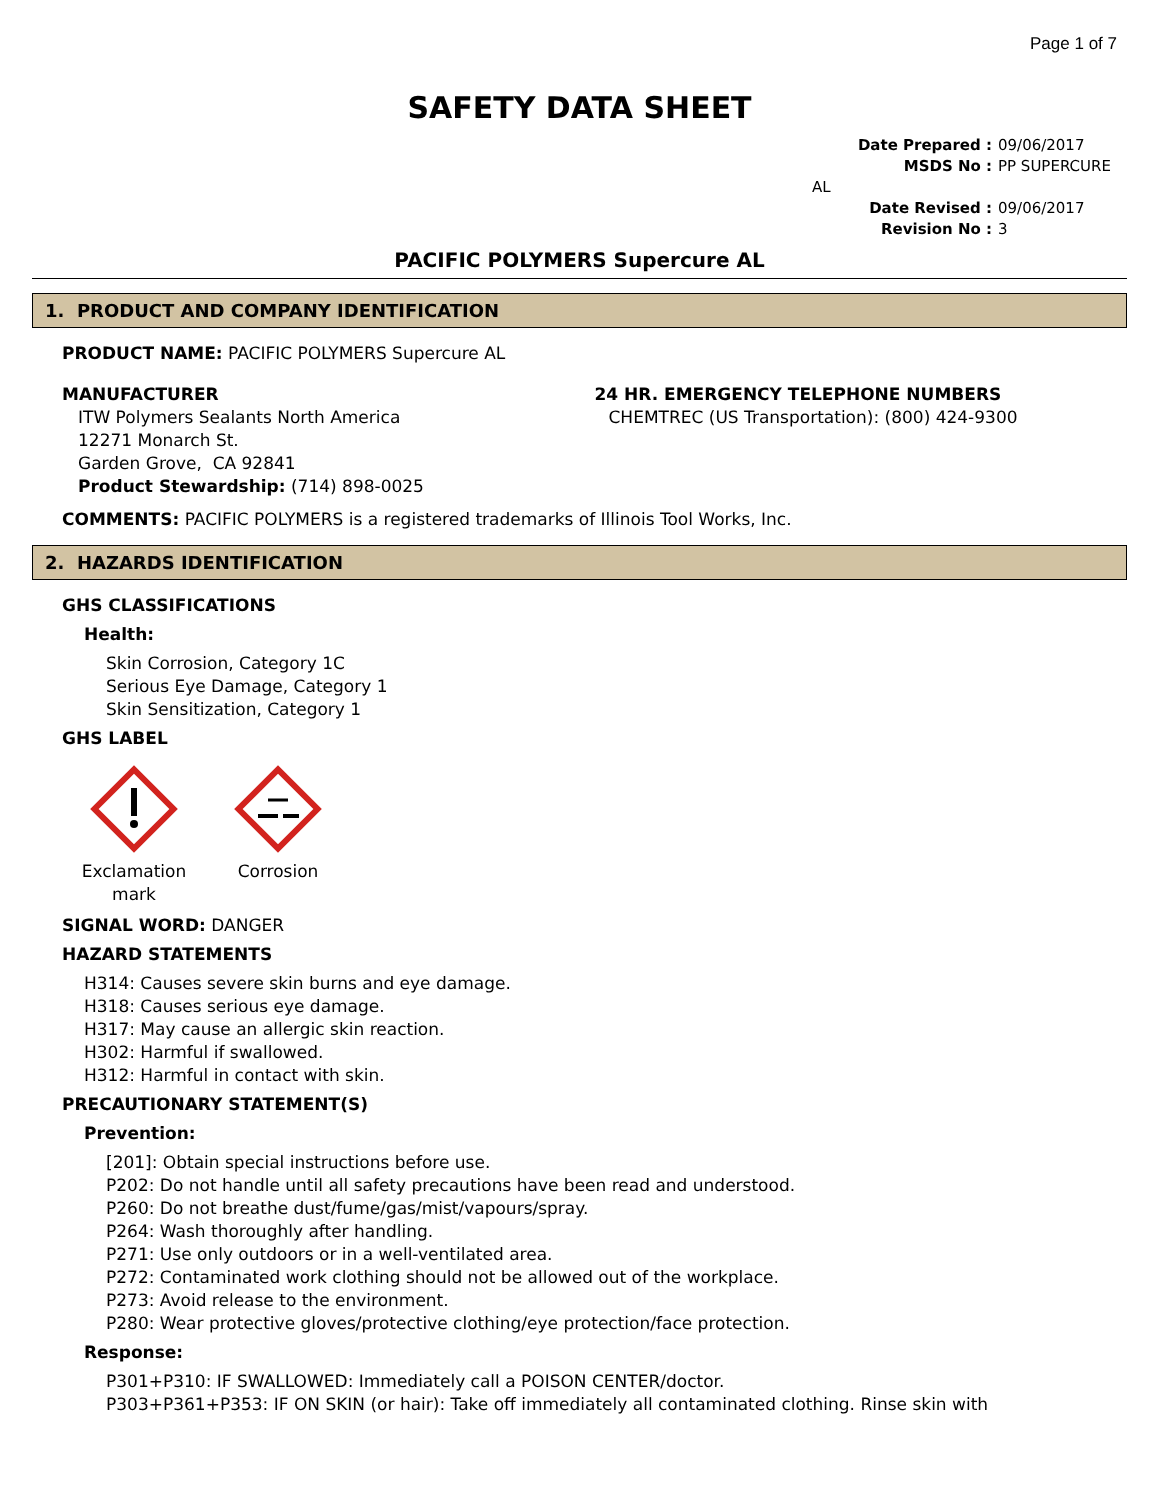Page 1 of 7
SAFETY DATA SHEET
Date Prepared : 09/06/2017
MSDS No : PP SUPERCURE AL
Date Revised : 09/06/2017
Revision No : 3
PACIFIC POLYMERS Supercure AL
1. PRODUCT AND COMPANY IDENTIFICATION
PRODUCT NAME: PACIFIC POLYMERS Supercure AL
MANUFACTURER
ITW Polymers Sealants North America
12271 Monarch St.
Garden Grove, CA 92841
Product Stewardship: (714) 898-0025
24 HR. EMERGENCY TELEPHONE NUMBERS
CHEMTREC (US Transportation): (800) 424-9300
COMMENTS: PACIFIC POLYMERS is a registered trademarks of Illinois Tool Works, Inc.
2. HAZARDS IDENTIFICATION
GHS CLASSIFICATIONS
Health:
Skin Corrosion, Category 1C
Serious Eye Damage, Category 1
Skin Sensitization, Category 1
GHS LABEL
Exclamation mark
Corrosion
SIGNAL WORD: DANGER
HAZARD STATEMENTS
H314: Causes severe skin burns and eye damage.
H318: Causes serious eye damage.
H317: May cause an allergic skin reaction.
H302: Harmful if swallowed.
H312: Harmful in contact with skin.
PRECAUTIONARY STATEMENT(S)
Prevention:
[201]: Obtain special instructions before use.
P202: Do not handle until all safety precautions have been read and understood.
P260: Do not breathe dust/fume/gas/mist/vapours/spray.
P264: Wash thoroughly after handling.
P271: Use only outdoors or in a well-ventilated area.
P272: Contaminated work clothing should not be allowed out of the workplace.
P273: Avoid release to the environment.
P280: Wear protective gloves/protective clothing/eye protection/face protection.
Response:
P301+P310: IF SWALLOWED: Immediately call a POISON CENTER/doctor.
P303+P361+P353: IF ON SKIN (or hair): Take off immediately all contaminated clothing. Rinse skin with